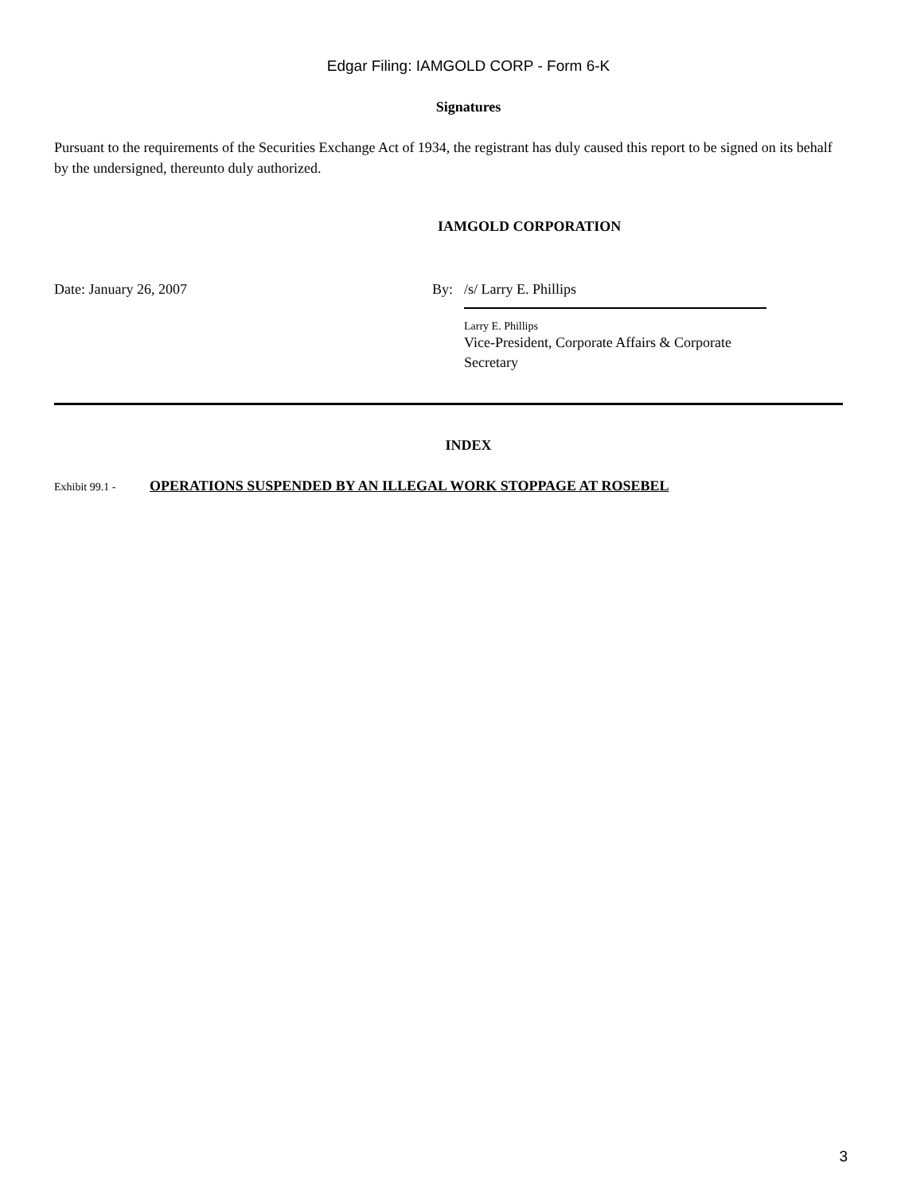Edgar Filing: IAMGOLD CORP - Form 6-K
Signatures
Pursuant to the requirements of the Securities Exchange Act of 1934, the registrant has duly caused this report to be signed on its behalf by the undersigned, thereunto duly authorized.
IAMGOLD CORPORATION
Date: January 26, 2007 By: /s/ Larry E. Phillips
Larry E. Phillips
Vice-President, Corporate Affairs & Corporate Secretary
INDEX
Exhibit 99.1 - OPERATIONS SUSPENDED BY AN ILLEGAL WORK STOPPAGE AT ROSEBEL
3